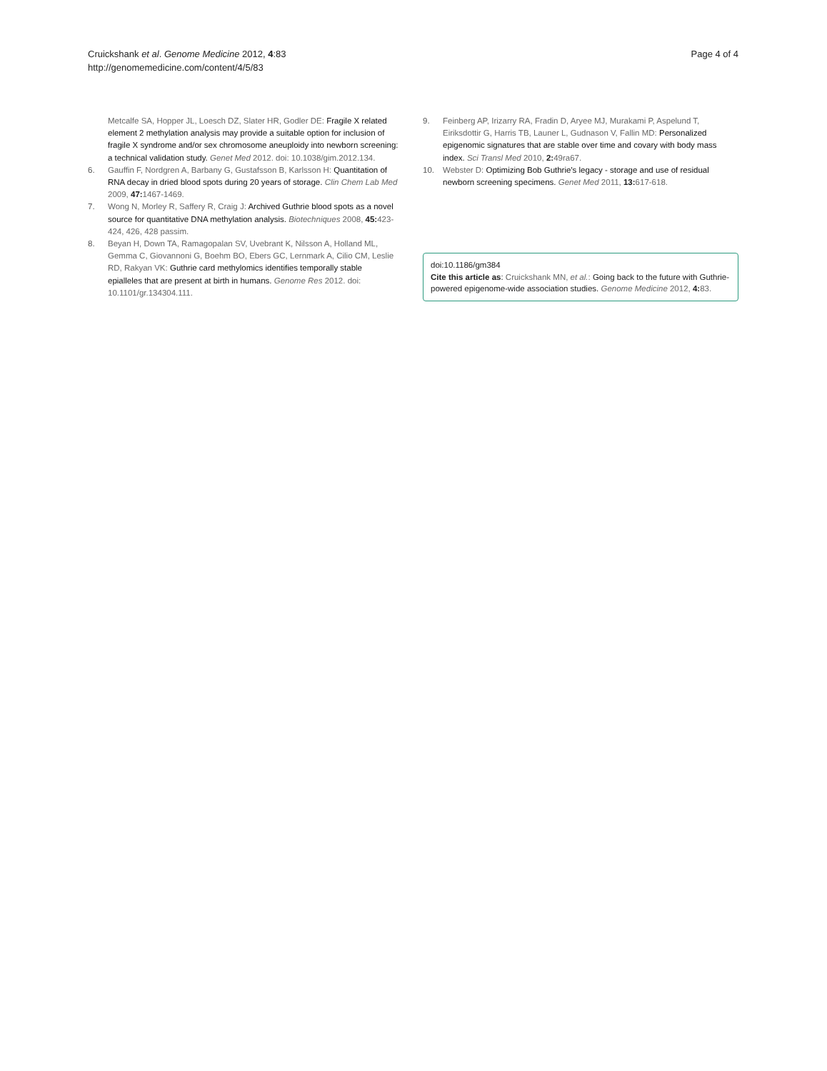Cruickshank et al. Genome Medicine 2012, 4:83
http://genomemedicine.com/content/4/5/83
Page 4 of 4
Metcalfe SA, Hopper JL, Loesch DZ, Slater HR, Godler DE: Fragile X related element 2 methylation analysis may provide a suitable option for inclusion of fragile X syndrome and/or sex chromosome aneuploidy into newborn screening: a technical validation study. Genet Med 2012. doi: 10.1038/gim.2012.134.
6. Gauffin F, Nordgren A, Barbany G, Gustafsson B, Karlsson H: Quantitation of RNA decay in dried blood spots during 20 years of storage. Clin Chem Lab Med 2009, 47: 1467-1469.
7. Wong N, Morley R, Saffery R, Craig J: Archived Guthrie blood spots as a novel source for quantitative DNA methylation analysis. Biotechniques 2008, 45: 423-424, 426, 428 passim.
8. Beyan H, Down TA, Ramagopalan SV, Uvebrant K, Nilsson A, Holland ML, Gemma C, Giovannoni G, Boehm BO, Ebers GC, Lernmark A, Cilio CM, Leslie RD, Rakyan VK: Guthrie card methylomics identifies temporally stable epialleles that are present at birth in humans. Genome Res 2012. doi: 10.1101/gr.134304.111.
9. Feinberg AP, Irizarry RA, Fradin D, Aryee MJ, Murakami P, Aspelund T, Eiriksdottir G, Harris TB, Launer L, Gudnason V, Fallin MD: Personalized epigenomic signatures that are stable over time and covary with body mass index. Sci Transl Med 2010, 2: 49ra67.
10. Webster D: Optimizing Bob Guthrie's legacy - storage and use of residual newborn screening specimens. Genet Med 2011, 13: 617-618.
doi:10.1186/gm384
Cite this article as: Cruickshank MN, et al.: Going back to the future with Guthrie-powered epigenome-wide association studies. Genome Medicine 2012, 4: 83.